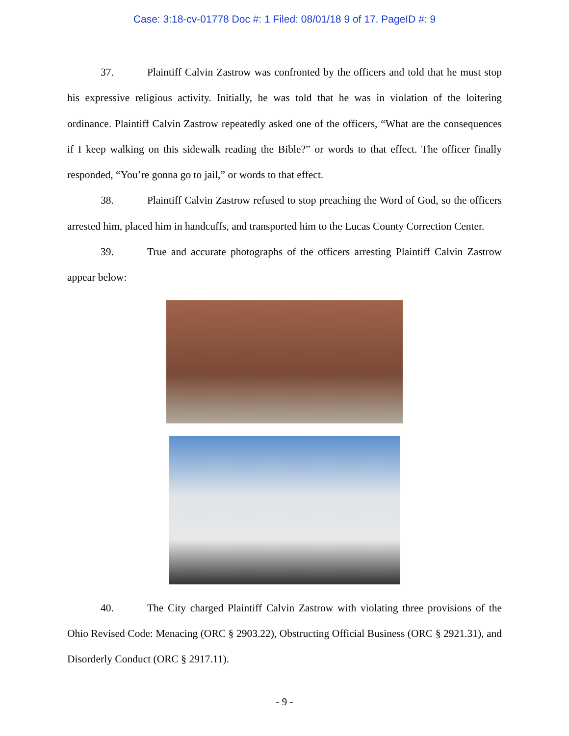Case: 3:18-cv-01778 Doc #: 1 Filed: 08/01/18 9 of 17. PageID #: 9
37. Plaintiff Calvin Zastrow was confronted by the officers and told that he must stop his expressive religious activity. Initially, he was told that he was in violation of the loitering ordinance. Plaintiff Calvin Zastrow repeatedly asked one of the officers, “What are the consequences if I keep walking on this sidewalk reading the Bible?” or words to that effect. The officer finally responded, “You’re gonna go to jail,” or words to that effect.
38. Plaintiff Calvin Zastrow refused to stop preaching the Word of God, so the officers arrested him, placed him in handcuffs, and transported him to the Lucas County Correction Center.
39. True and accurate photographs of the officers arresting Plaintiff Calvin Zastrow appear below:
40. The City charged Plaintiff Calvin Zastrow with violating three provisions of the Ohio Revised Code: Menacing (ORC § 2903.22), Obstructing Official Business (ORC § 2921.31), and Disorderly Conduct (ORC § 2917.11).
- 9 -